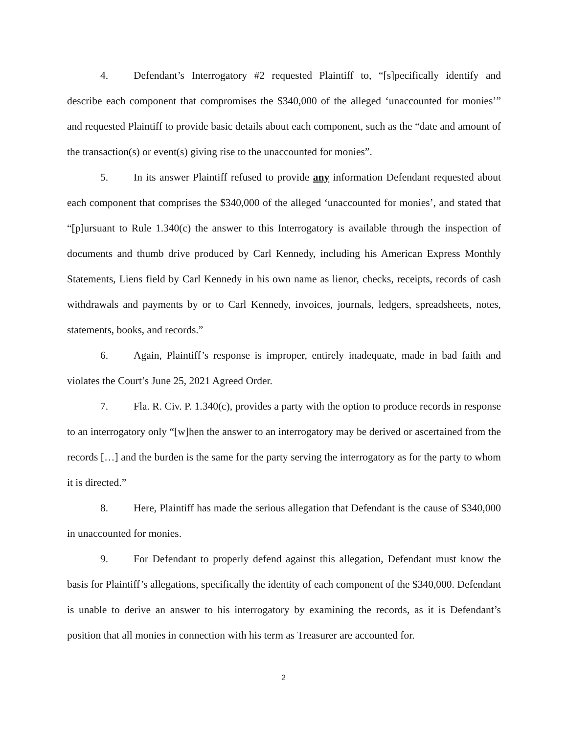4. Defendant’s Interrogatory #2 requested Plaintiff to, “[s]pecifically identify and describe each component that compromises the $340,000 of the alleged ‘unaccounted for monies’” and requested Plaintiff to provide basic details about each component, such as the “date and amount of the transaction(s) or event(s) giving rise to the unaccounted for monies”.
5. In its answer Plaintiff refused to provide any information Defendant requested about each component that comprises the $340,000 of the alleged ‘unaccounted for monies’, and stated that “[p]ursuant to Rule 1.340(c) the answer to this Interrogatory is available through the inspection of documents and thumb drive produced by Carl Kennedy, including his American Express Monthly Statements, Liens field by Carl Kennedy in his own name as lienor, checks, receipts, records of cash withdrawals and payments by or to Carl Kennedy, invoices, journals, ledgers, spreadsheets, notes, statements, books, and records.”
6. Again, Plaintiff’s response is improper, entirely inadequate, made in bad faith and violates the Court’s June 25, 2021 Agreed Order.
7. Fla. R. Civ. P. 1.340(c), provides a party with the option to produce records in response to an interrogatory only “[w]hen the answer to an interrogatory may be derived or ascertained from the records […] and the burden is the same for the party serving the interrogatory as for the party to whom it is directed.”
8. Here, Plaintiff has made the serious allegation that Defendant is the cause of $340,000 in unaccounted for monies.
9. For Defendant to properly defend against this allegation, Defendant must know the basis for Plaintiff’s allegations, specifically the identity of each component of the $340,000. Defendant is unable to derive an answer to his interrogatory by examining the records, as it is Defendant’s position that all monies in connection with his term as Treasurer are accounted for.
2